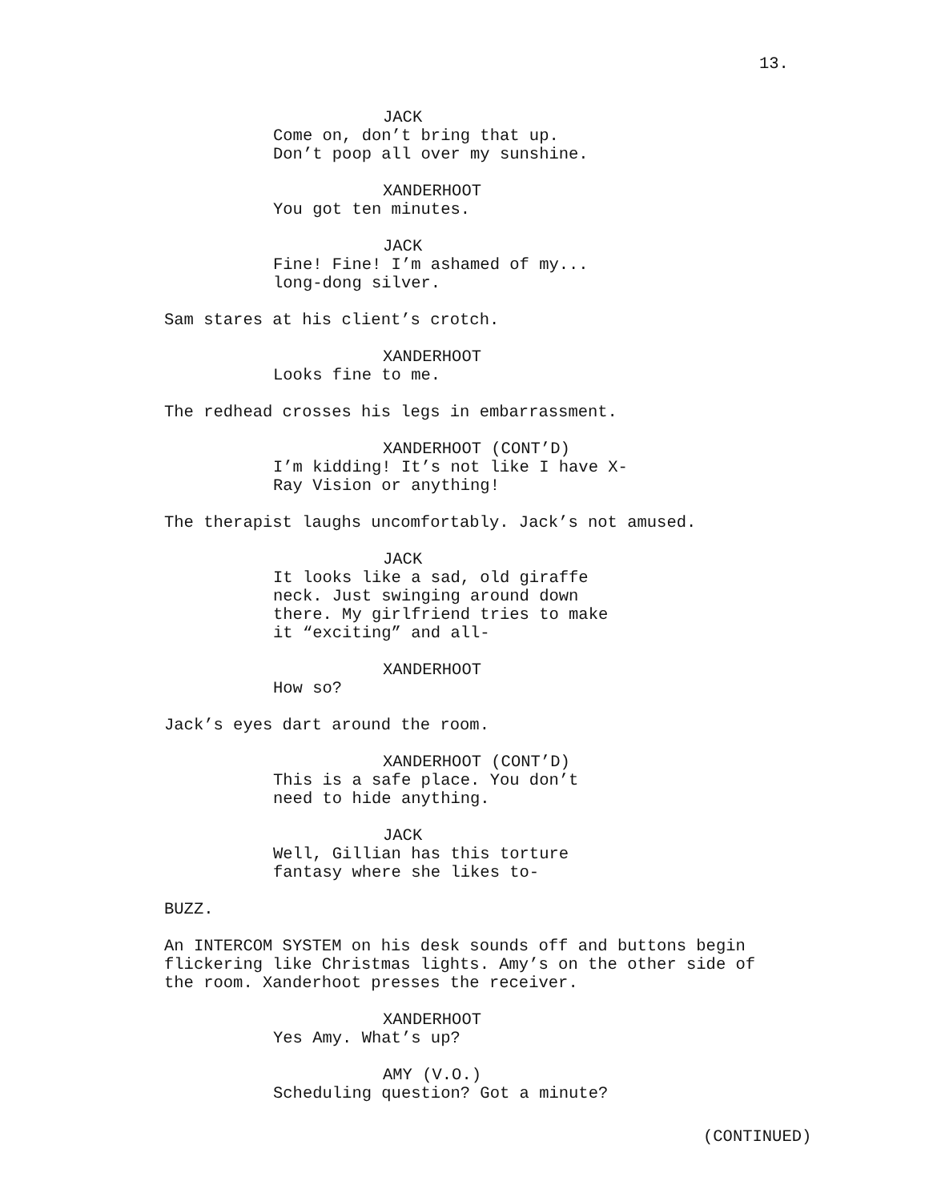13.
JACK
Come on, don’t bring that up. Don’t poop all over my sunshine.
XANDERHOOT
You got ten minutes.
JACK
Fine! Fine! I’m ashamed of my... long-dong silver.
Sam stares at his client’s crotch.
XANDERHOOT
Looks fine to me.
The redhead crosses his legs in embarrassment.
XANDERHOOT (CONT’D)
I’m kidding! It’s not like I have X- Ray Vision or anything!
The therapist laughs uncomfortably. Jack’s not amused.
JACK
It looks like a sad, old giraffe neck. Just swinging around down there. My girlfriend tries to make it “exciting” and all-
XANDERHOOT
How so?
Jack’s eyes dart around the room.
XANDERHOOT (CONT’D)
This is a safe place. You don’t need to hide anything.
JACK
Well, Gillian has this torture fantasy where she likes to-
BUZZ.
An INTERCOM SYSTEM on his desk sounds off and buttons begin flickering like Christmas lights. Amy’s on the other side of the room. Xanderhoot presses the receiver.
XANDERHOOT
Yes Amy. What’s up?
AMY (V.O.)
Scheduling question? Got a minute?
(CONTINUED)